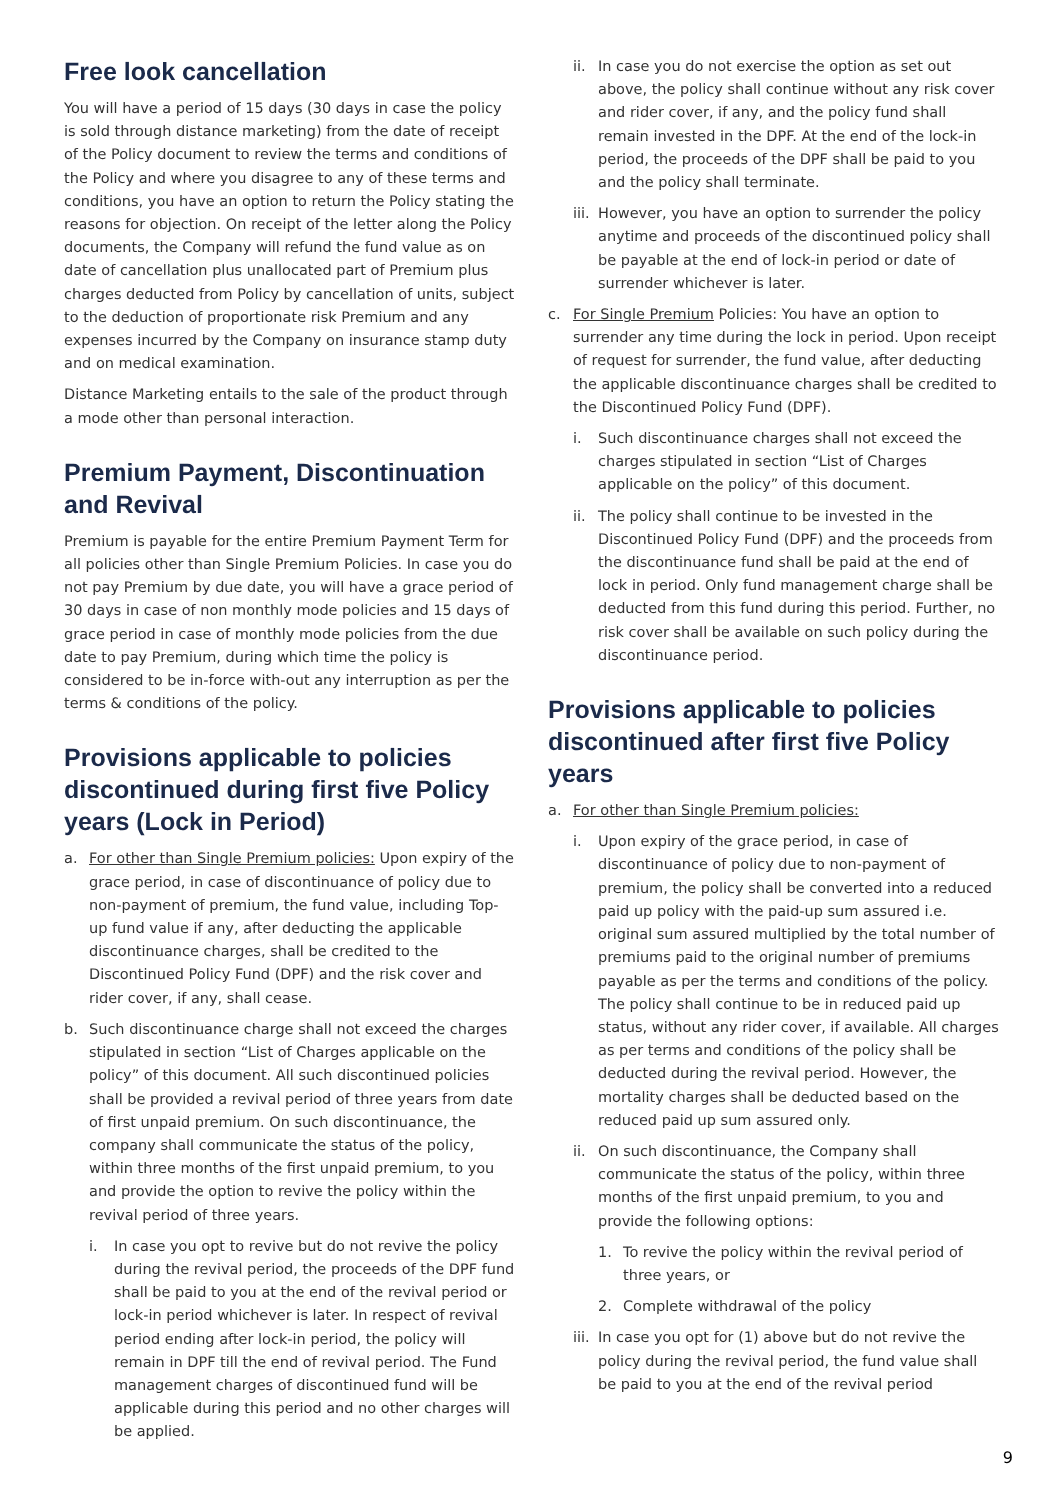Free look cancellation
You will have a period of 15 days (30 days in case the policy is sold through distance marketing) from the date of receipt of the Policy document to review the terms and conditions of the Policy and where you disagree to any of these terms and conditions, you have an option to return the Policy stating the reasons for objection. On receipt of the letter along the Policy documents, the Company will refund the fund value as on date of cancellation plus unallocated part of Premium plus charges deducted from Policy by cancellation of units, subject to the deduction of proportionate risk Premium and any expenses incurred by the Company on insurance stamp duty and on medical examination.
Distance Marketing entails to the sale of the product through a mode other than personal interaction.
Premium Payment, Discontinuation and Revival
Premium is payable for the entire Premium Payment Term for all policies other than Single Premium Policies. In case you do not pay Premium by due date, you will have a grace period of 30 days in case of non monthly mode policies and 15 days of grace period in case of monthly mode policies from the due date to pay Premium, during which time the policy is considered to be in-force with-out any interruption as per the terms & conditions of the policy.
Provisions applicable to policies discontinued during first five Policy years (Lock in Period)
a. For other than Single Premium policies: Upon expiry of the grace period, in case of discontinuance of policy due to non-payment of premium, the fund value, including Top-up fund value if any, after deducting the applicable discontinuance charges, shall be credited to the Discontinued Policy Fund (DPF) and the risk cover and rider cover, if any, shall cease.
b. Such discontinuance charge shall not exceed the charges stipulated in section “List of Charges applicable on the policy” of this document. All such discontinued policies shall be provided a revival period of three years from date of first unpaid premium. On such discontinuance, the company shall communicate the status of the policy, within three months of the first unpaid premium, to you and provide the option to revive the policy within the revival period of three years.
i. In case you opt to revive but do not revive the policy during the revival period, the proceeds of the DPF fund shall be paid to you at the end of the revival period or lock-in period whichever is later. In respect of revival period ending after lock-in period, the policy will remain in DPF till the end of revival period. The Fund management charges of discontinued fund will be applicable during this period and no other charges will be applied.
ii. In case you do not exercise the option as set out above, the policy shall continue without any risk cover and rider cover, if any, and the policy fund shall remain invested in the DPF. At the end of the lock-in period, the proceeds of the DPF shall be paid to you and the policy shall terminate.
iii. However, you have an option to surrender the policy anytime and proceeds of the discontinued policy shall be payable at the end of lock-in period or date of surrender whichever is later.
c. For Single Premium Policies: You have an option to surrender any time during the lock in period. Upon receipt of request for surrender, the fund value, after deducting the applicable discontinuance charges shall be credited to the Discontinued Policy Fund (DPF).
i. Such discontinuance charges shall not exceed the charges stipulated in section “List of Charges applicable on the policy” of this document.
ii. The policy shall continue to be invested in the Discontinued Policy Fund (DPF) and the proceeds from the discontinuance fund shall be paid at the end of lock in period. Only fund management charge shall be deducted from this fund during this period. Further, no risk cover shall be available on such policy during the discontinuance period.
Provisions applicable to policies discontinued after first five Policy years
a. For other than Single Premium policies:
i. Upon expiry of the grace period, in case of discontinuance of policy due to non-payment of premium, the policy shall be converted into a reduced paid up policy with the paid-up sum assured i.e. original sum assured multiplied by the total number of premiums paid to the original number of premiums payable as per the terms and conditions of the policy. The policy shall continue to be in reduced paid up status, without any rider cover, if available. All charges as per terms and conditions of the policy shall be deducted during the revival period. However, the mortality charges shall be deducted based on the reduced paid up sum assured only.
ii. On such discontinuance, the Company shall communicate the status of the policy, within three months of the first unpaid premium, to you and provide the following options:
1. To revive the policy within the revival period of three years, or
2. Complete withdrawal of the policy
iii. In case you opt for (1) above but do not revive the policy during the revival period, the fund value shall be paid to you at the end of the revival period
9